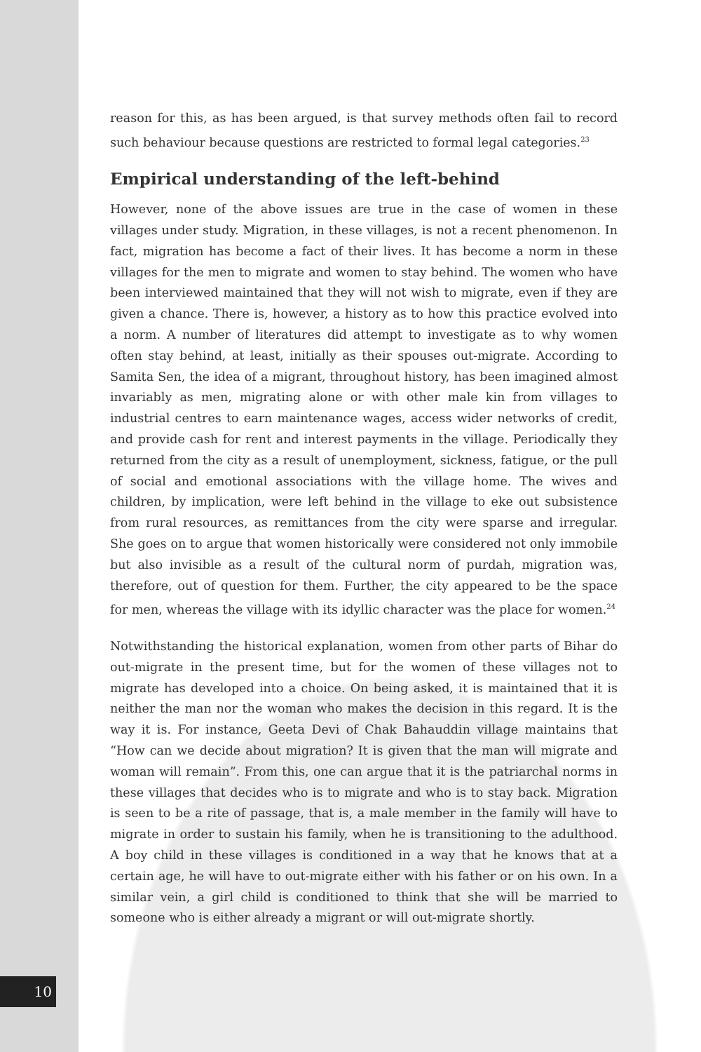reason for this, as has been argued, is that survey methods often fail to record such behaviour because questions are restricted to formal legal categories.<sup>23</sup>
Empirical understanding of the left-behind
However, none of the above issues are true in the case of women in these villages under study. Migration, in these villages, is not a recent phenomenon. In fact, migration has become a fact of their lives. It has become a norm in these villages for the men to migrate and women to stay behind. The women who have been interviewed maintained that they will not wish to migrate, even if they are given a chance. There is, however, a history as to how this practice evolved into a norm. A number of literatures did attempt to investigate as to why women often stay behind, at least, initially as their spouses out-migrate. According to Samita Sen, the idea of a migrant, throughout history, has been imagined almost invariably as men, migrating alone or with other male kin from villages to industrial centres to earn maintenance wages, access wider networks of credit, and provide cash for rent and interest payments in the village. Periodically they returned from the city as a result of unemployment, sickness, fatigue, or the pull of social and emotional associations with the village home. The wives and children, by implication, were left behind in the village to eke out subsistence from rural resources, as remittances from the city were sparse and irregular. She goes on to argue that women historically were considered not only immobile but also invisible as a result of the cultural norm of purdah, migration was, therefore, out of question for them. Further, the city appeared to be the space for men, whereas the village with its idyllic character was the place for women.<sup>24</sup>
Notwithstanding the historical explanation, women from other parts of Bihar do out-migrate in the present time, but for the women of these villages not to migrate has developed into a choice. On being asked, it is maintained that it is neither the man nor the woman who makes the decision in this regard. It is the way it is. For instance, Geeta Devi of Chak Bahauddin village maintains that “How can we decide about migration? It is given that the man will migrate and woman will remain”. From this, one can argue that it is the patriarchal norms in these villages that decides who is to migrate and who is to stay back. Migration is seen to be a rite of passage, that is, a male member in the family will have to migrate in order to sustain his family, when he is transitioning to the adulthood. A boy child in these villages is conditioned in a way that he knows that at a certain age, he will have to out-migrate either with his father or on his own. In a similar vein, a girl child is conditioned to think that she will be married to someone who is either already a migrant or will out-migrate shortly.
10